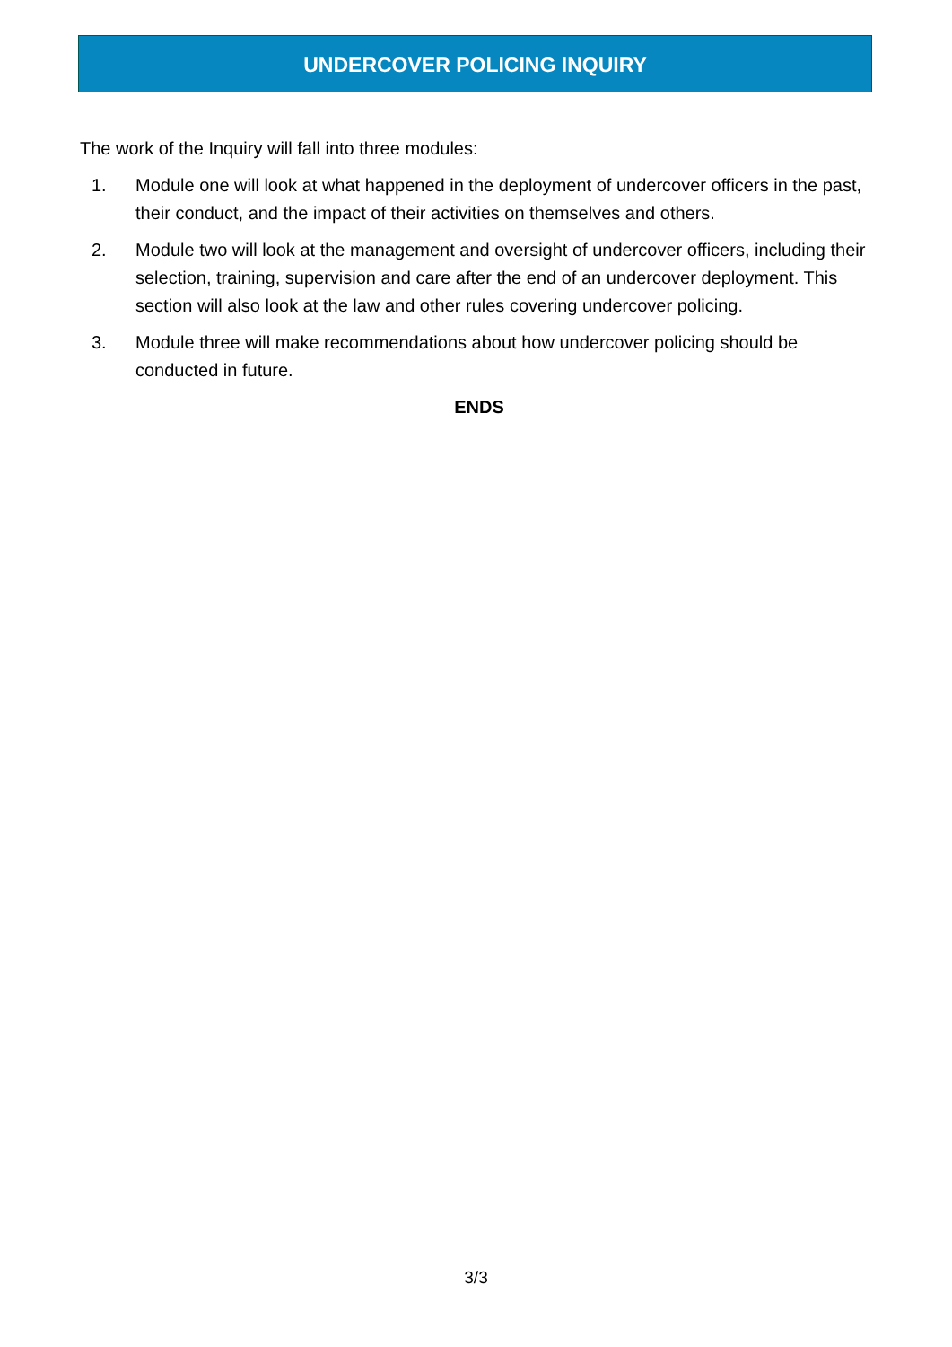UNDERCOVER POLICING INQUIRY
The work of the Inquiry will fall into three modules:
1. Module one will look at what happened in the deployment of undercover officers in the past, their conduct, and the impact of their activities on themselves and others.
2. Module two will look at the management and oversight of undercover officers, including their selection, training, supervision and care after the end of an undercover deployment. This section will also look at the law and other rules covering undercover policing.
3. Module three will make recommendations about how undercover policing should be conducted in future.
ENDS
3/3